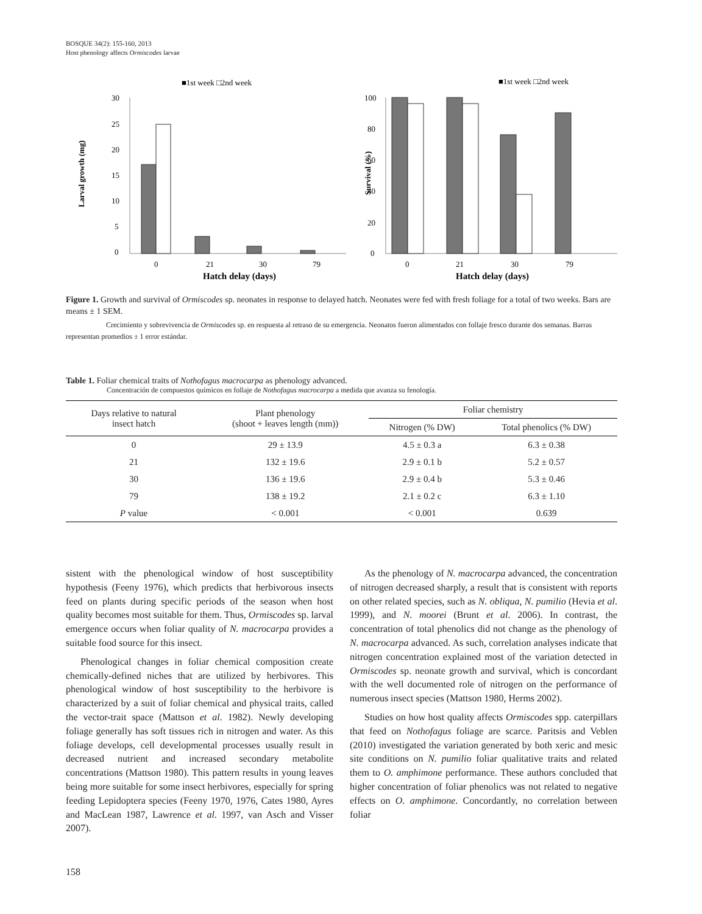BOSQUE 34(2): 155-160, 2013
Host phenology affects Ormiscodes larvae
■1st week □2nd week
Larval growth (mg)
30
25
20
15
10
5
0
0
21
30
79
Hatch delay (days)
■1st week □2nd week
Survival (%)
100
80
60
40
20
0
0
21
30
79
Hatch delay (days)
Figure 1. Growth and survival of Ormiscodes sp. neonates in response to delayed hatch. Neonates were fed with fresh foliage for a total of two weeks. Bars are means ± 1 SEM.
Crecimiento y sobrevivencia de Ormiscodes sp. en respuesta al retraso de su emergencia. Neonatos fueron alimentados con follaje fresco durante dos semanas. Barras representan promedios ± 1 error estándar.
Table 1. Foliar chemical traits of Nothofagus macrocarpa as phenology advanced.
Concentración de compuestos químicos en follaje de Nothofagus macrocarpa a medida que avanza su fenología.
| Days relative to natural insect hatch | Plant phenology (shoot + leaves length (mm)) | Foliar chemistry | |
| --- | --- | --- | --- |
| | | Nitrogen (% DW) | Total phenolics (% DW) |
| 0 | 29 ± 13.9 | 4.5 ± 0.3 a | 6.3 ± 0.38 |
| 21 | 132 ± 19.6 | 2.9 ± 0.1 b | 5.2 ± 0.57 |
| 30 | 136 ± 19.6 | 2.9 ± 0.4 b | 5.3 ± 0.46 |
| 79 | 138 ± 19.2 | 2.1 ± 0.2 c | 6.3 ± 1.10 |
| P value | < 0.001 | < 0.001 | 0.639 |
sistent with the phenological window of host susceptibility hypothesis (Feeny 1976), which predicts that herbivorous insects feed on plants during specific periods of the season when host quality becomes most suitable for them. Thus, Ormiscodes sp. larval emergence occurs when foliar quality of N. macrocarpa provides a suitable food source for this insect.
Phenological changes in foliar chemical composition create chemically-defined niches that are utilized by herbivores. This phenological window of host susceptibility to the herbivore is characterized by a suit of foliar chemical and physical traits, called the vector-trait space (Mattson et al. 1982). Newly developing foliage generally has soft tissues rich in nitrogen and water. As this foliage develops, cell developmental processes usually result in decreased nutrient and increased secondary metabolite concentrations (Mattson 1980). This pattern results in young leaves being more suitable for some insect herbivores, especially for spring feeding Lepidoptera species (Feeny 1970, 1976, Cates 1980, Ayres and MacLean 1987, Lawrence et al. 1997, van Asch and Visser 2007).
As the phenology of N. macrocarpa advanced, the concentration of nitrogen decreased sharply, a result that is consistent with reports on other related species, such as N. obliqua, N. pumilio (Hevia et al. 1999), and N. moorei (Brunt et al. 2006). In contrast, the concentration of total phenolics did not change as the phenology of N. macrocarpa advanced. As such, correlation analyses indicate that nitrogen concentration explained most of the variation detected in Ormiscodes sp. neonate growth and survival, which is concordant with the well documented role of nitrogen on the performance of numerous insect species (Mattson 1980, Herms 2002).
Studies on how host quality affects Ormiscodes spp. caterpillars that feed on Nothofagus foliage are scarce. Paritsis and Veblen (2010) investigated the variation generated by both xeric and mesic site conditions on N. pumilio foliar qualitative traits and related them to O. amphimone performance. These authors concluded that higher concentration of foliar phenolics was not related to negative effects on O. amphimone. Concordantly, no correlation between foliar
158